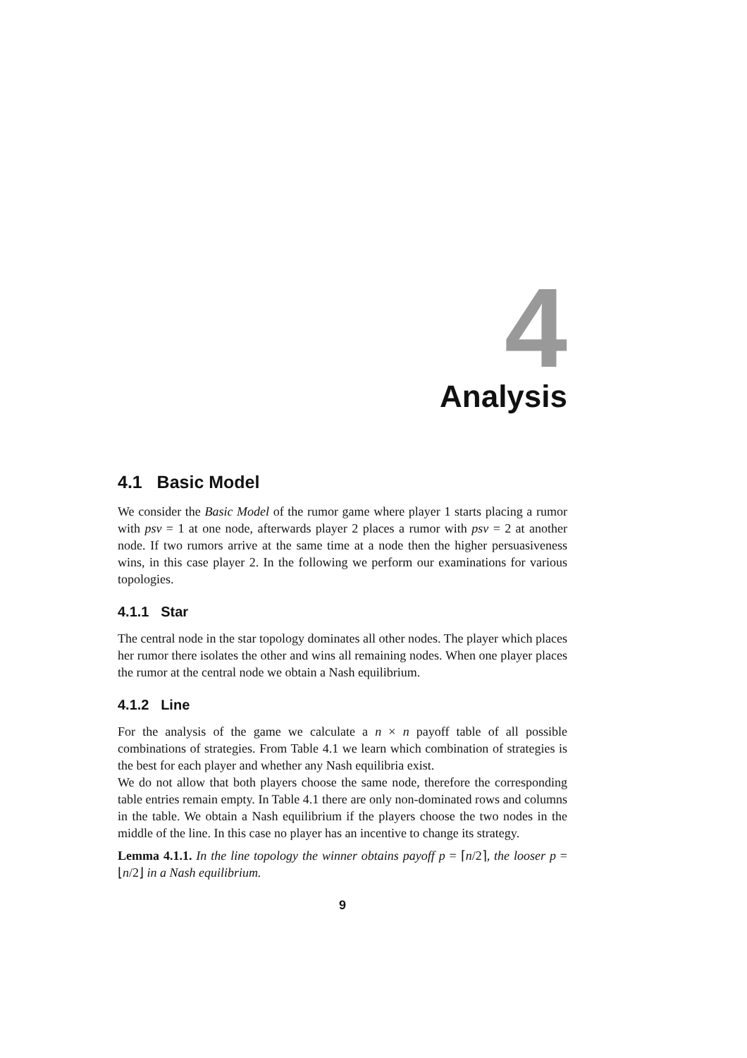4
Analysis
4.1 Basic Model
We consider the Basic Model of the rumor game where player 1 starts placing a rumor with psv = 1 at one node, afterwards player 2 places a rumor with psv = 2 at another node. If two rumors arrive at the same time at a node then the higher persuasiveness wins, in this case player 2. In the following we perform our examinations for various topologies.
4.1.1 Star
The central node in the star topology dominates all other nodes. The player which places her rumor there isolates the other and wins all remaining nodes. When one player places the rumor at the central node we obtain a Nash equilibrium.
4.1.2 Line
For the analysis of the game we calculate a n × n payoff table of all possible combinations of strategies. From Table 4.1 we learn which combination of strategies is the best for each player and whether any Nash equilibria exist.
We do not allow that both players choose the same node, therefore the corresponding table entries remain empty. In Table 4.1 there are only non-dominated rows and columns in the table. We obtain a Nash equilibrium if the players choose the two nodes in the middle of the line. In this case no player has an incentive to change its strategy.
Lemma 4.1.1. In the line topology the winner obtains payoff p = ⌈n/2⌉, the looser p = ⌊n/2⌋ in a Nash equilibrium.
9